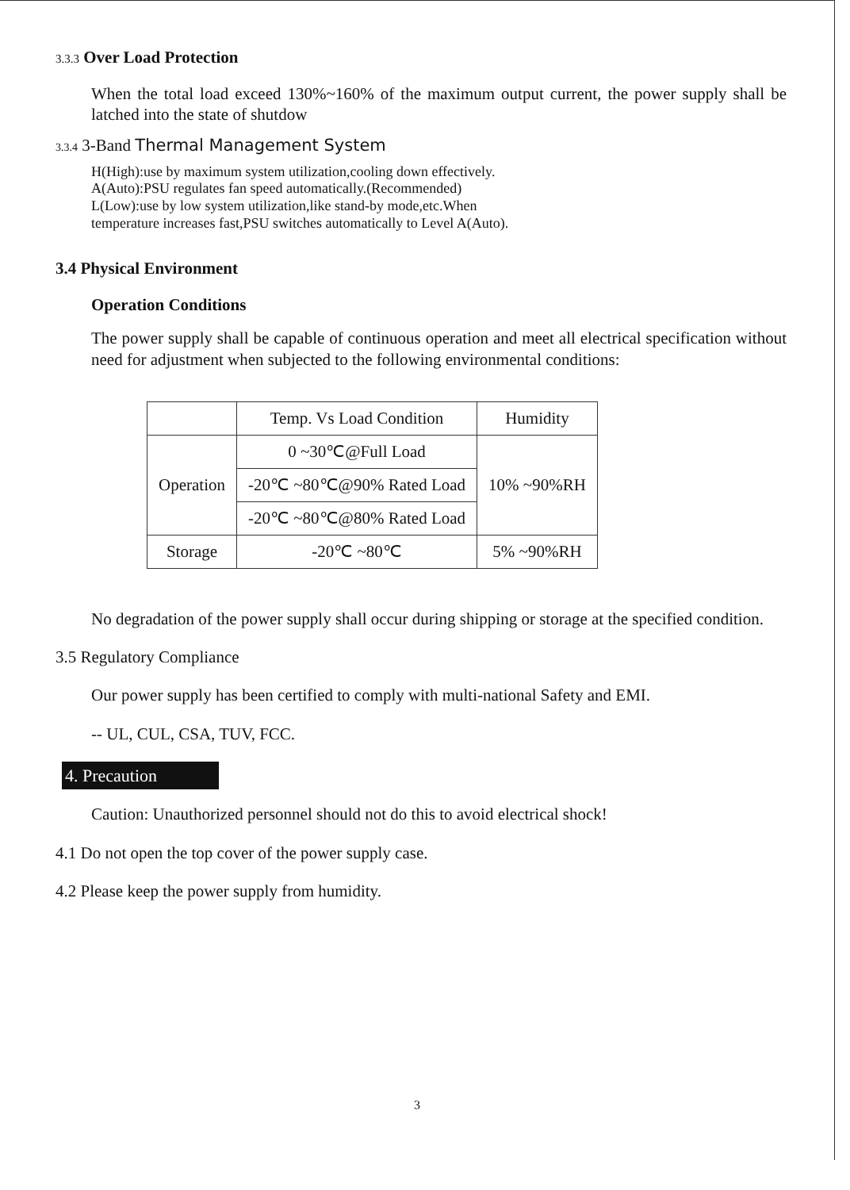3.3.3 Over Load Protection
When the total load exceed 130%~160% of the maximum output current, the power supply shall be latched into the state of shutdow
3.3.4 3-Band Thermal Management System
H(High):use by maximum system utilization,cooling down effectively.
A(Auto):PSU regulates fan speed automatically.(Recommended)
L(Low):use by low system utilization,like stand-by mode,etc.When
temperature increases fast,PSU switches automatically to Level A(Auto).
3.4 Physical Environment
Operation Conditions
The power supply shall be capable of continuous operation and meet all electrical specification without need for adjustment when subjected to the following environmental conditions:
| | Temp. Vs Load Condition | Humidity |
| --- | --- | --- |
| Operation | 0 ~30℃@Full Load | 10% ~90%RH |
| | -20℃ ~80℃@90% Rated Load | |
| | -20℃ ~80℃@80% Rated Load | |
| Storage | -20℃ ~80℃ | 5% ~90%RH |
No degradation of the power supply shall occur during shipping or storage at the specified condition.
3.5 Regulatory Compliance
Our power supply has been certified to comply with multi-national Safety and EMI.
-- UL, CUL, CSA, TUV, FCC.
4. Precaution
Caution: Unauthorized personnel should not do this to avoid electrical shock!
4.1 Do not open the top cover of the power supply case.
4.2 Please keep the power supply from humidity.
3